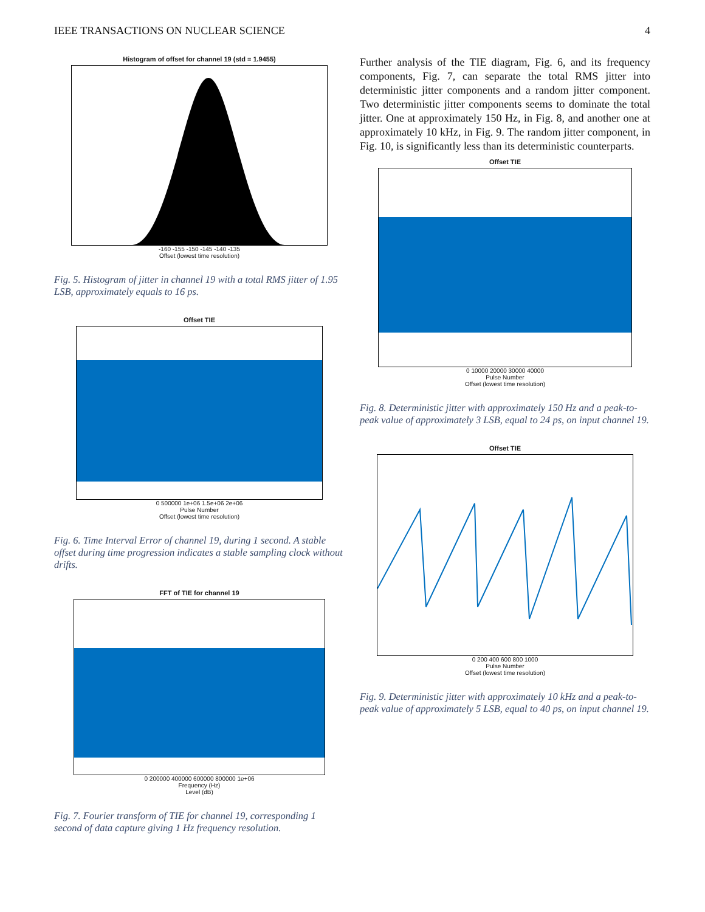IEEE TRANSACTIONS ON NUCLEAR SCIENCE 4
Histogram of offset for channel 19 (std = 1.9455)
-160 -155 -150 -145 -140 -135
Offset (lowest time resolution)
Fig. 5. Histogram of jitter in channel 19 with a total RMS jitter of 1.95 LSB, approximately equals to 16 ps.
Offset TIE
0 500000 1e+06 1.5e+06 2e+06
Pulse Number
Offset (lowest time resolution)
Fig. 6. Time Interval Error of channel 19, during 1 second. A stable offset during time progression indicates a stable sampling clock without drifts.
FFT of TIE for channel 19
0 200000 400000 600000 800000 1e+06
Frequency (Hz)
Level (dB)
Fig. 7. Fourier transform of TIE for channel 19, corresponding 1 second of data capture giving 1 Hz frequency resolution.
Further analysis of the TIE diagram, Fig. 6, and its frequency components, Fig. 7, can separate the total RMS jitter into deterministic jitter components and a random jitter component. Two deterministic jitter components seems to dominate the total jitter. One at approximately 150 Hz, in Fig. 8, and another one at approximately 10 kHz, in Fig. 9. The random jitter component, in Fig. 10, is significantly less than its deterministic counterparts.
Offset TIE
0 10000 20000 30000 40000
Pulse Number
Offset (lowest time resolution)
Fig. 8. Deterministic jitter with approximately 150 Hz and a peak-to-peak value of approximately 3 LSB, equal to 24 ps, on input channel 19.
Offset TIE
0 200 400 600 800 1000
Pulse Number
Offset (lowest time resolution)
Fig. 9. Deterministic jitter with approximately 10 kHz and a peak-to-peak value of approximately 5 LSB, equal to 40 ps, on input channel 19.